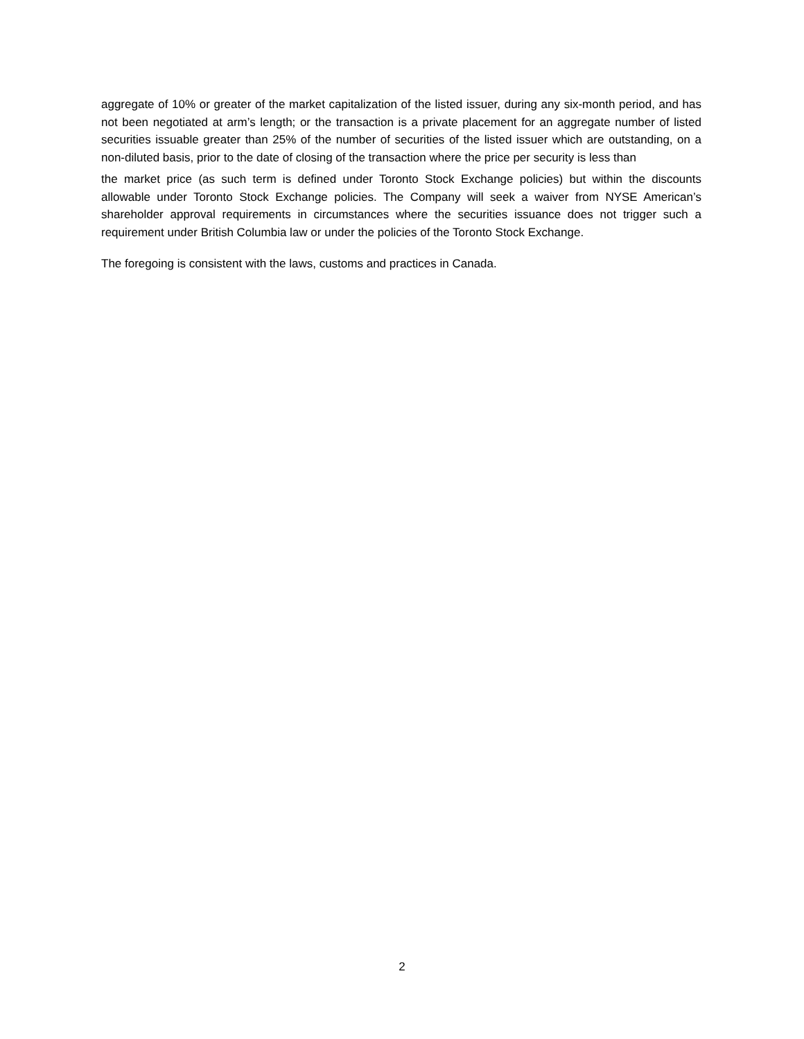aggregate of 10% or greater of the market capitalization of the listed issuer, during any six-month period, and has not been negotiated at arm’s length; or the transaction is a private placement for an aggregate number of listed securities issuable greater than 25% of the number of securities of the listed issuer which are outstanding, on a non-diluted basis, prior to the date of closing of the transaction where the price per security is less than
the market price (as such term is defined under Toronto Stock Exchange policies) but within the discounts allowable under Toronto Stock Exchange policies. The Company will seek a waiver from NYSE American’s shareholder approval requirements in circumstances where the securities issuance does not trigger such a requirement under British Columbia law or under the policies of the Toronto Stock Exchange.
The foregoing is consistent with the laws, customs and practices in Canada.
2